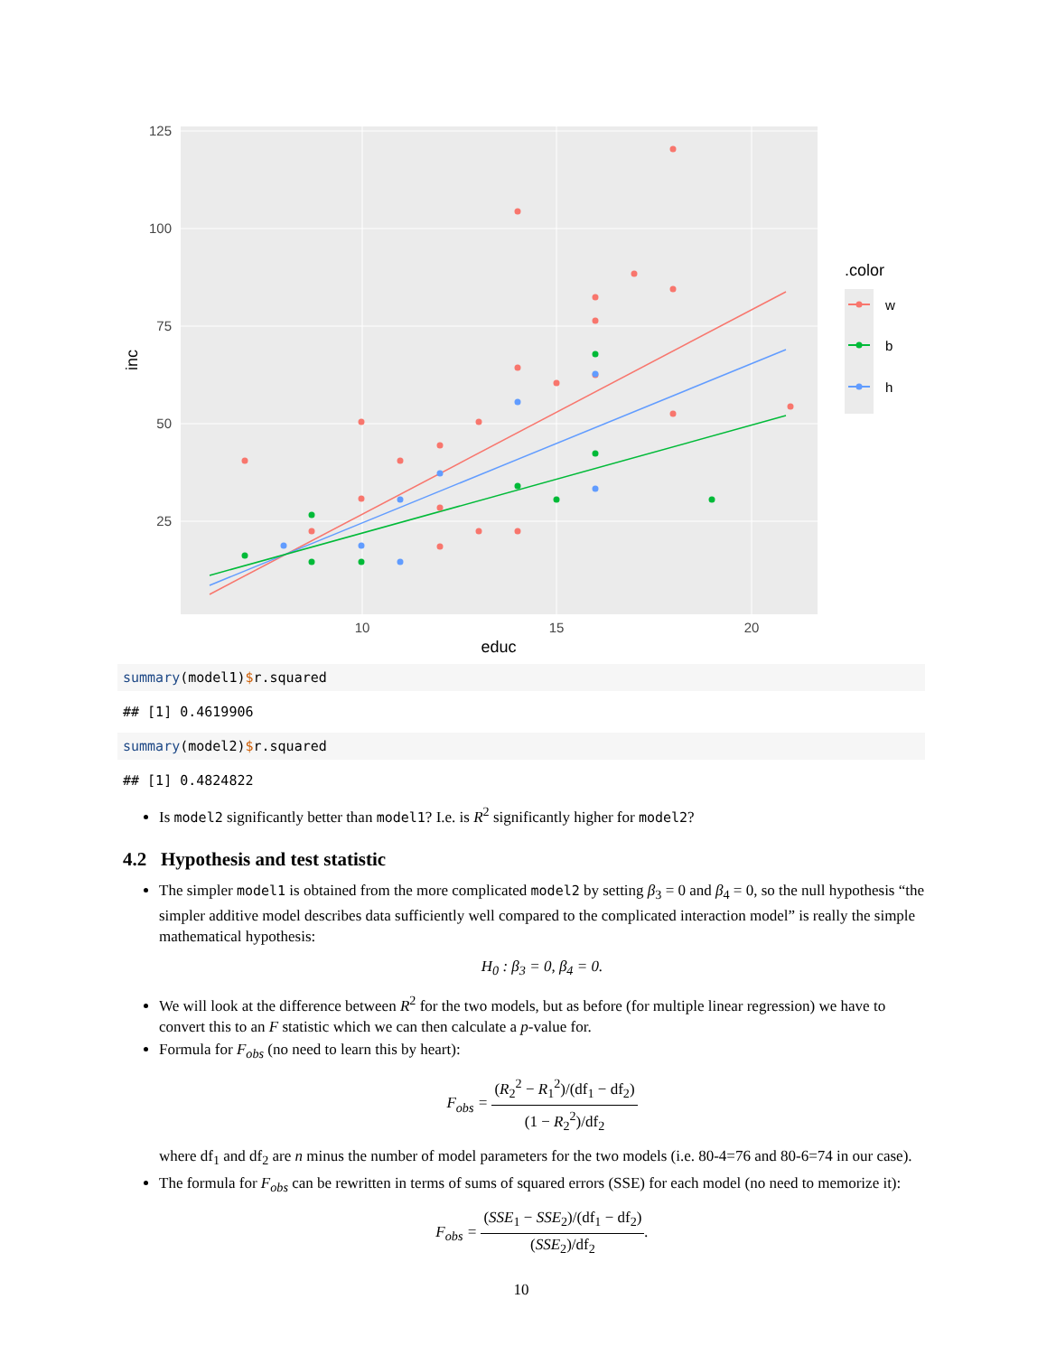125
100
75
50
25
10
15
20
educ
inc
.color
w
b
h
summary(model1)$r.squared
## [1] 0.4619906
summary(model2)$r.squared
## [1] 0.4824822
Is model2 significantly better than model1? I.e. is R<sup>2</sup> significantly higher for model2?
4.2 Hypothesis and test statistic
The simpler model1 is obtained from the more complicated model2 by setting β<sub>3</sub> = 0 and β<sub>4</sub> = 0, so the null hypothesis “the simpler additive model describes data sufficiently well compared to the complicated interaction model” is really the simple mathematical hypothesis:
H<sub>0</sub> : β<sub>3</sub> = 0, β<sub>4</sub> = 0.
We will look at the difference between R<sup>2</sup> for the two models, but as before (for multiple linear regression) we have to convert this to an F statistic which we can then calculate a p-value for.
Formula for F<sub>obs</sub> (no need to learn this by heart):
F<sub>obs</sub> = (R<sub>2</sub><sup>2</sup> − R<sub>1</sub><sup>2</sup>)/(df<sub>1</sub> − df<sub>2</sub>) (1 − R<sub>2</sub><sup>2</sup>)/df<sub>2</sub>
where df<sub>1</sub> and df<sub>2</sub> are n minus the number of model parameters for the two models (i.e. 80-4=76 and 80-6=74 in our case).
The formula for F<sub>obs</sub> can be rewritten in terms of sums of squared errors (SSE) for each model (no need to memorize it):
F<sub>obs</sub> = (SSE<sub>1</sub> − SSE<sub>2</sub>)/(df<sub>1</sub> − df<sub>2</sub>) (SSE<sub>2</sub>)/df<sub>2</sub>.
10